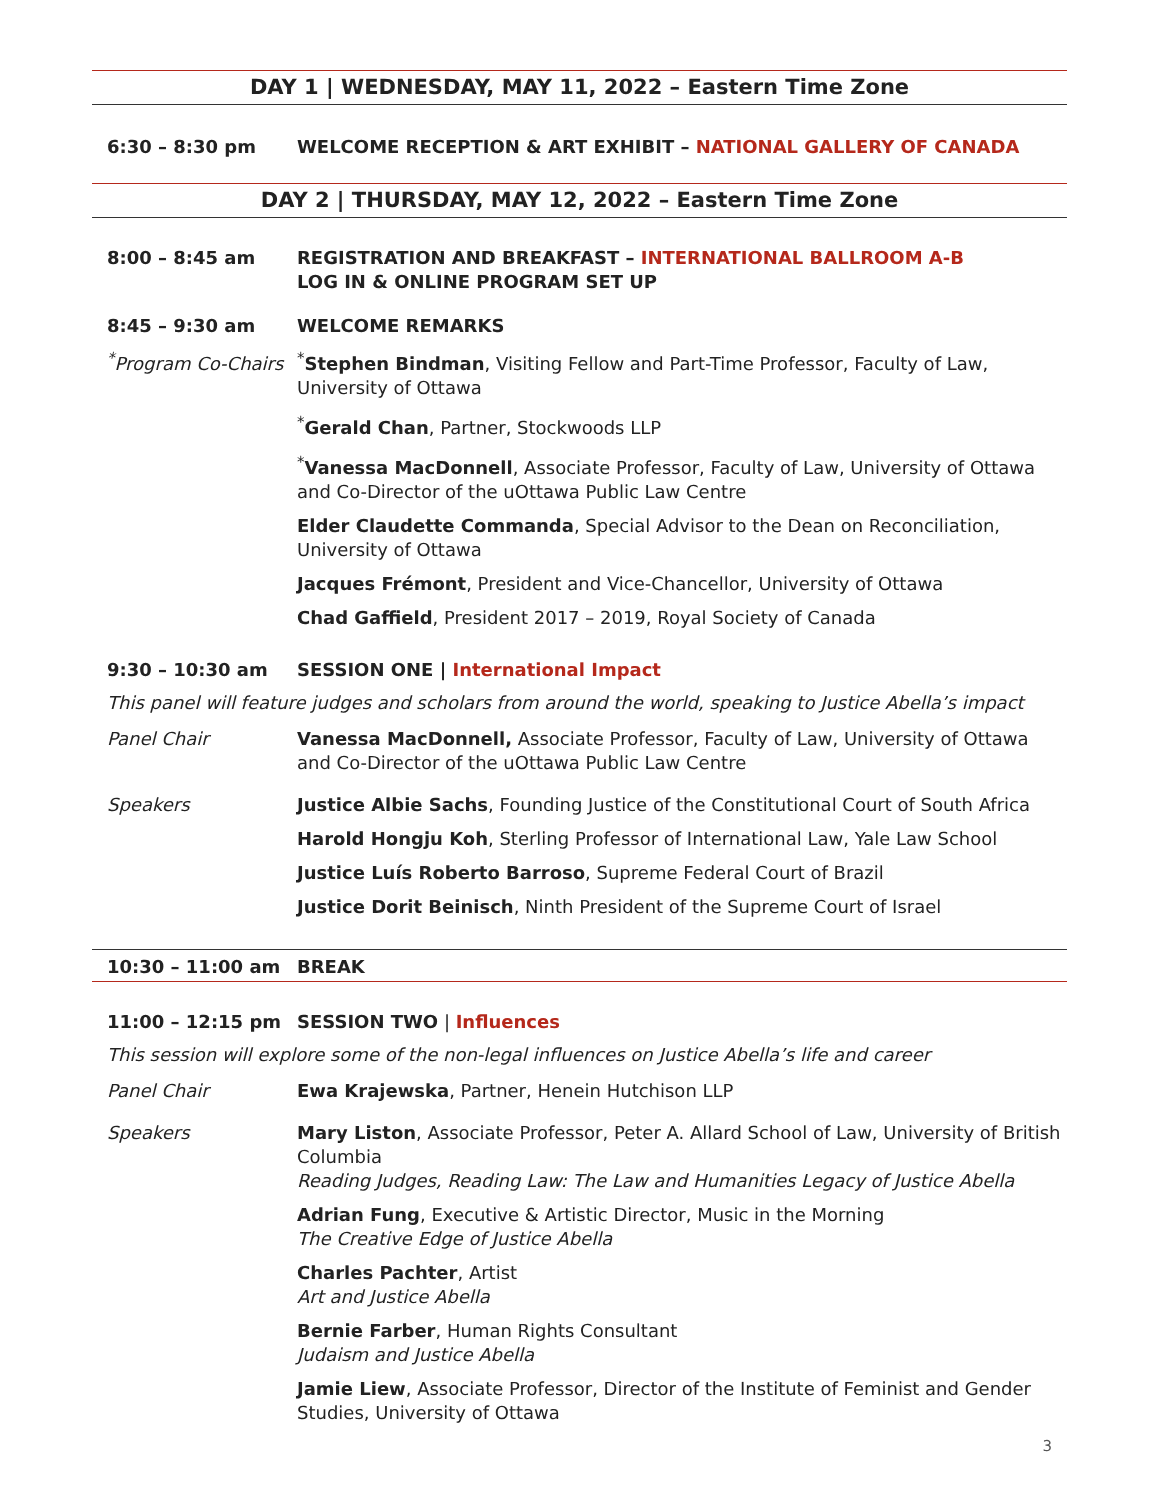DAY 1 | WEDNESDAY, MAY 11, 2022 – Eastern Time Zone
6:30 – 8:30 pm WELCOME RECEPTION & ART EXHIBIT – NATIONAL GALLERY OF CANADA
DAY 2 | THURSDAY, MAY 12, 2022 – Eastern Time Zone
8:00 – 8:45 am REGISTRATION AND BREAKFAST – INTERNATIONAL BALLROOM A-B
LOG IN & ONLINE PROGRAM SET UP
8:45 – 9:30 am WELCOME REMARKS
<sup>*</sup> Program Co-Chairs
<sup>*</sup> Stephen Bindman, Visiting Fellow and Part-Time Professor, Faculty of Law, University of Ottawa
<sup>*</sup> Gerald Chan, Partner, Stockwoods LLP
<sup>*</sup> Vanessa MacDonnell, Associate Professor, Faculty of Law, University of Ottawa and Co-Director of the uOttawa Public Law Centre
Elder Claudette Commanda, Special Advisor to the Dean on Reconciliation, University of Ottawa
Jacques Frémont, President and Vice-Chancellor, University of Ottawa
Chad Gaffield, President 2017 – 2019, Royal Society of Canada
9:30 – 10:30 am SESSION ONE | International Impact
This panel will feature judges and scholars from around the world, speaking to Justice Abella’s impact
Panel Chair Vanessa MacDonnell, Associate Professor, Faculty of Law, University of Ottawa and Co-Director of the uOttawa Public Law Centre
Speakers Justice Albie Sachs, Founding Justice of the Constitutional Court of South Africa
Harold Hongju Koh, Sterling Professor of International Law, Yale Law School
Justice Luís Roberto Barroso, Supreme Federal Court of Brazil
Justice Dorit Beinisch, Ninth President of the Supreme Court of Israel
10:30 – 11:00 am BREAK
11:00 – 12:15 pm SESSION TWO | Influences
This session will explore some of the non-legal influences on Justice Abella’s life and career
Panel Chair Ewa Krajewska, Partner, Henein Hutchison LLP
Speakers Mary Liston, Associate Professor, Peter A. Allard School of Law, University of British Columbia
Reading Judges, Reading Law: The Law and Humanities Legacy of Justice Abella
Adrian Fung, Executive & Artistic Director, Music in the Morning
The Creative Edge of Justice Abella
Charles Pachter, Artist
Art and Justice Abella
Bernie Farber, Human Rights Consultant
Judaism and Justice Abella
Jamie Liew, Associate Professor, Director of the Institute of Feminist and Gender Studies, University of Ottawa
3